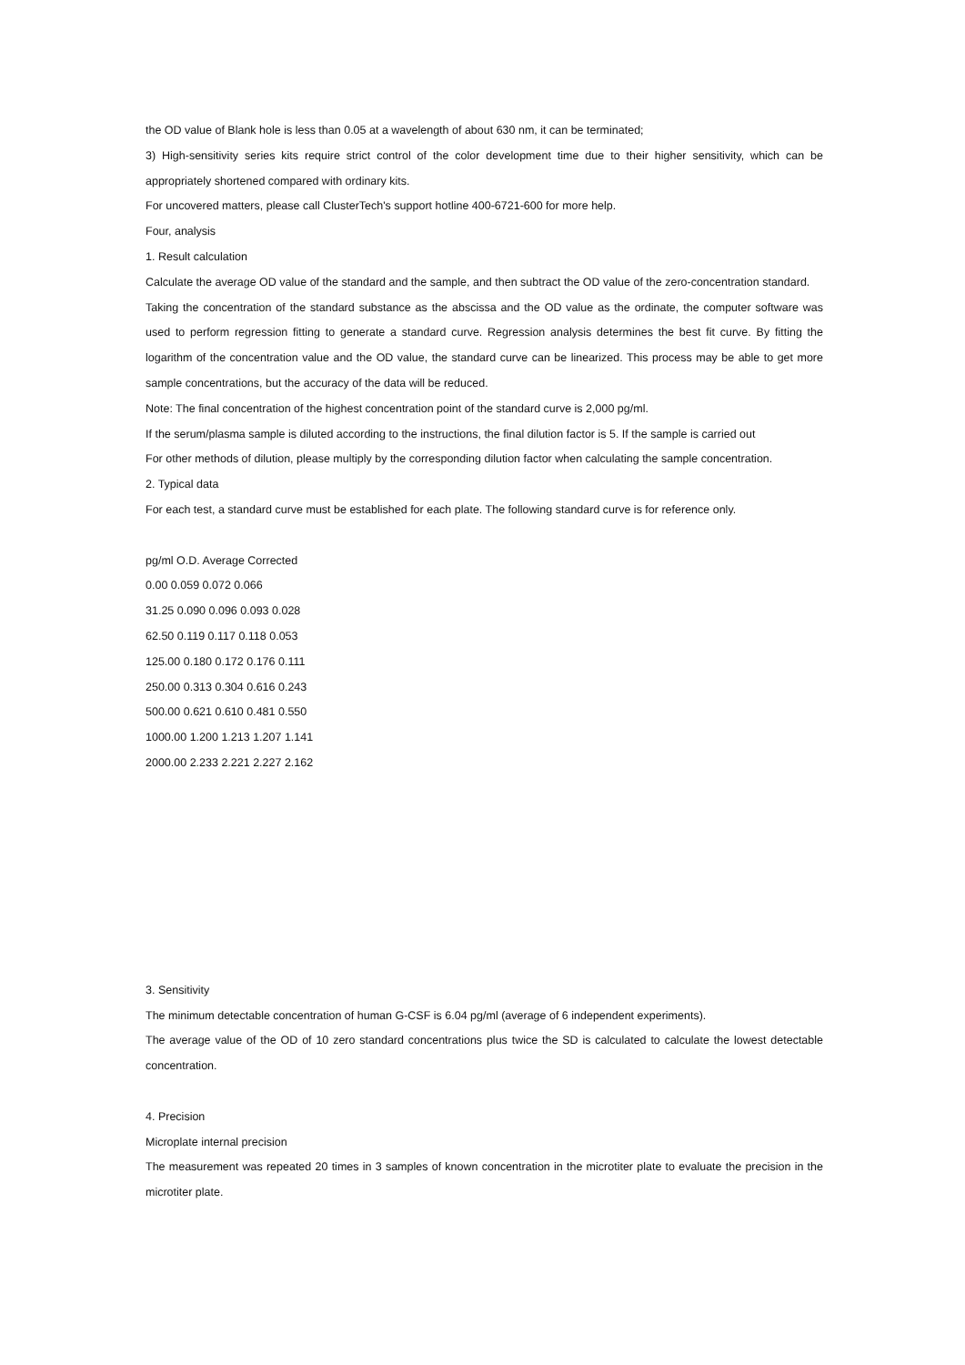the OD value of Blank hole is less than 0.05 at a wavelength of about 630 nm, it can be terminated;
3) High-sensitivity series kits require strict control of the color development time due to their higher sensitivity, which can be appropriately shortened compared with ordinary kits.
For uncovered matters, please call ClusterTech's support hotline 400-6721-600 for more help.
Four, analysis
1. Result calculation
Calculate the average OD value of the standard and the sample, and then subtract the OD value of the zero-concentration standard.
Taking the concentration of the standard substance as the abscissa and the OD value as the ordinate, the computer software was used to perform regression fitting to generate a standard curve. Regression analysis determines the best fit curve. By fitting the logarithm of the concentration value and the OD value, the standard curve can be linearized. This process may be able to get more sample concentrations, but the accuracy of the data will be reduced.
Note: The final concentration of the highest concentration point of the standard curve is 2,000 pg/ml.
If the serum/plasma sample is diluted according to the instructions, the final dilution factor is 5. If the sample is carried out
For other methods of dilution, please multiply by the corresponding dilution factor when calculating the sample concentration.
2. Typical data
For each test, a standard curve must be established for each plate. The following standard curve is for reference only.
pg/ml O.D. Average Corrected
0.00 0.059 0.072 0.066
31.25 0.090 0.096 0.093 0.028
62.50 0.119 0.117 0.118 0.053
125.00 0.180 0.172 0.176 0.111
250.00 0.313 0.304 0.616 0.243
500.00 0.621 0.610 0.481 0.550
1000.00 1.200 1.213 1.207 1.141
2000.00 2.233 2.221 2.227 2.162
3. Sensitivity
The minimum detectable concentration of human G-CSF is 6.04 pg/ml (average of 6 independent experiments).
The average value of the OD of 10 zero standard concentrations plus twice the SD is calculated to calculate the lowest detectable concentration.
4. Precision
Microplate internal precision
The measurement was repeated 20 times in 3 samples of known concentration in the microtiter plate to evaluate the precision in the microtiter plate.